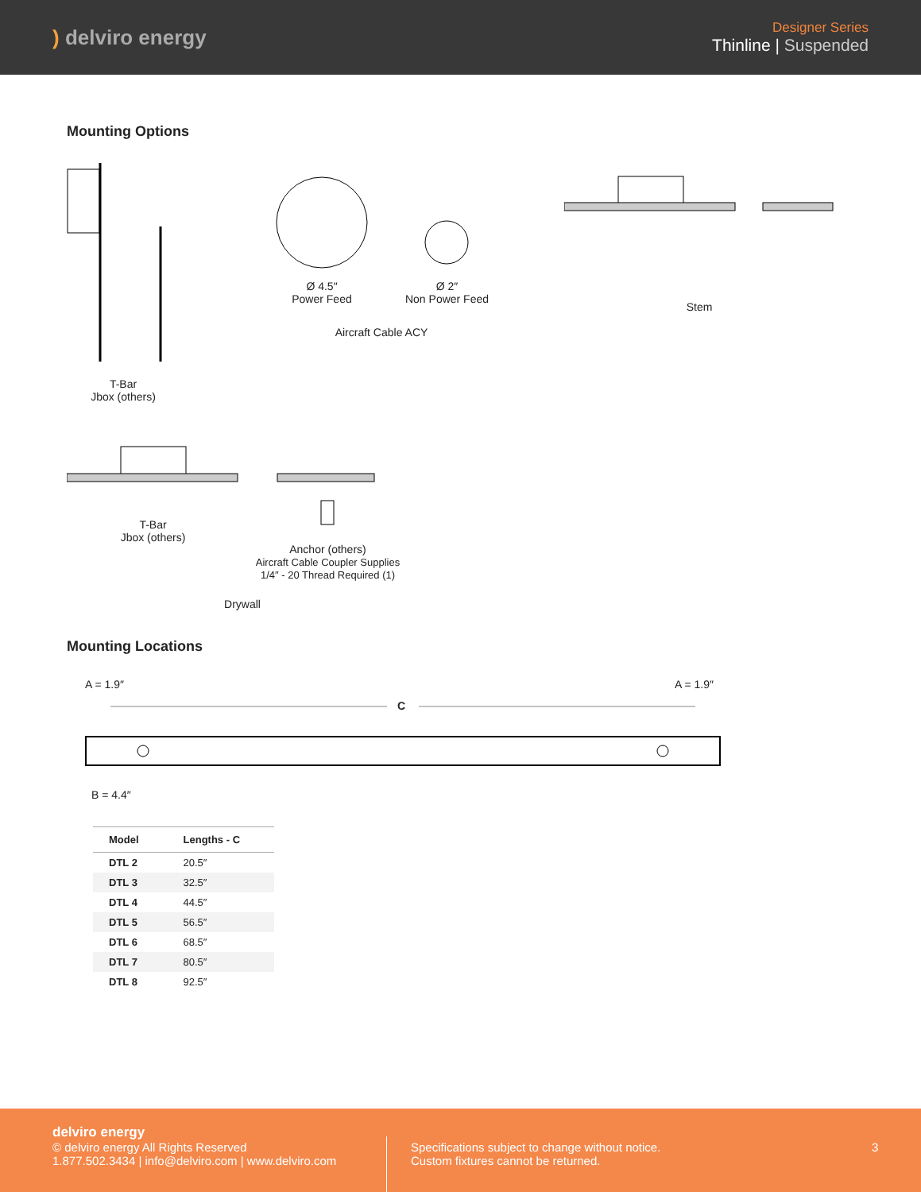) delviro energy
Designer Series
Thinline | Suspended
Mounting Options
T-Bar
Jbox (others)
Ø 4.5″
Power Feed
Ø 2″
Non Power Feed
Aircraft Cable ACY
Stem
T-Bar
Jbox (others)
Anchor (others)
Aircraft Cable Coupler Supplies
1/4″ - 20 Thread Required (1)
Drywall
Mounting Locations
A = 1.9″ A = 1.9″
C
B = 4.4″
| Model | Lengths - C |
| --- | --- |
| DTL 2 | 20.5″ |
| DTL 3 | 32.5″ |
| DTL 4 | 44.5″ |
| DTL 5 | 56.5″ |
| DTL 6 | 68.5″ |
| DTL 7 | 80.5″ |
| DTL 8 | 92.5″ |
delviro energy
© delviro energy All Rights Reserved
1.877.502.3434 | info@delviro.com | www.delviro.com
Specifications subject to change without notice.
Custom fixtures cannot be returned.
3